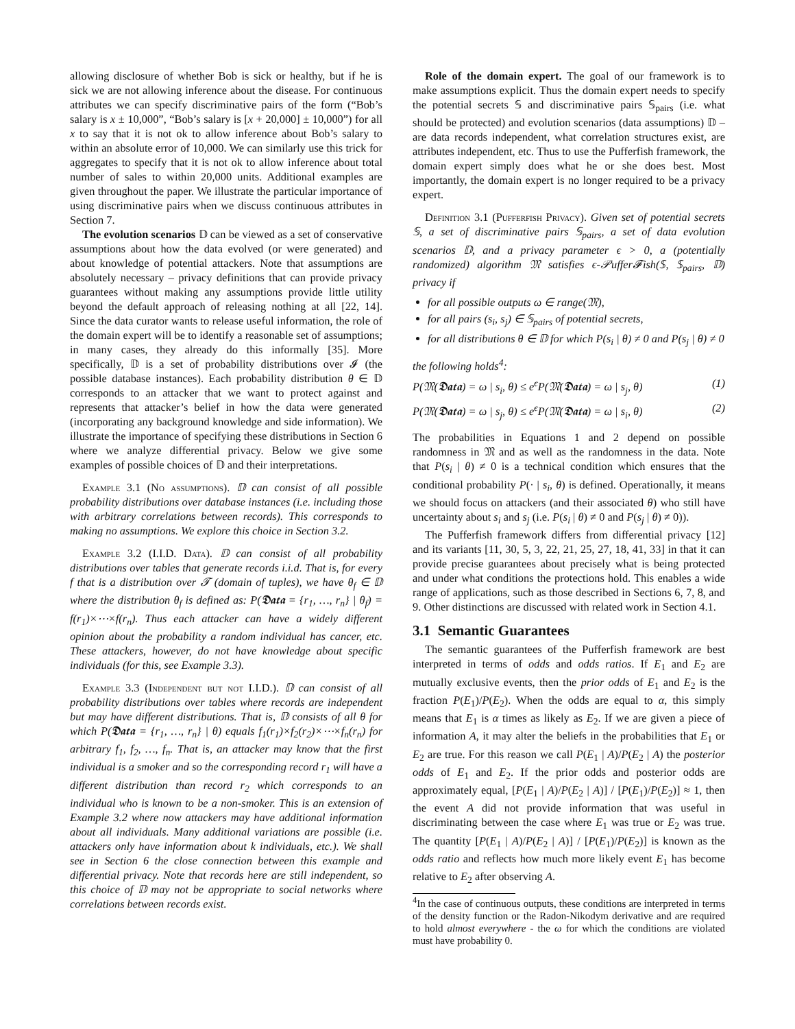allowing disclosure of whether Bob is sick or healthy, but if he is sick we are not allowing inference about the disease. For continuous attributes we can specify discriminative pairs of the form (“Bob’s salary is x ± 10,000”, “Bob’s salary is [x + 20,000] ± 10,000”) for all x to say that it is not ok to allow inference about Bob’s salary to within an absolute error of 10,000. We can similarly use this trick for aggregates to specify that it is not ok to allow inference about total number of sales to within 20,000 units. Additional examples are given throughout the paper. We illustrate the particular importance of using discriminative pairs when we discuss continuous attributes in Section 7.
The evolution scenarios 𝔻 can be viewed as a set of conservative assumptions about how the data evolved (or were generated) and about knowledge of potential attackers. Note that assumptions are absolutely necessary – privacy definitions that can provide privacy guarantees without making any assumptions provide little utility beyond the default approach of releasing nothing at all [22, 14]. Since the data curator wants to release useful information, the role of the domain expert will be to identify a reasonable set of assumptions; in many cases, they already do this informally [35]. More specifically, 𝔻 is a set of probability distributions over 𝓘 (the possible database instances). Each probability distribution θ ∈ 𝔻 corresponds to an attacker that we want to protect against and represents that attacker’s belief in how the data were generated (incorporating any background knowledge and side information). We illustrate the importance of specifying these distributions in Section 6 where we analyze differential privacy. Below we give some examples of possible choices of 𝔻 and their interpretations.
Example 3.1 (No assumptions). 𝔻 can consist of all possible probability distributions over database instances (i.e. including those with arbitrary correlations between records). This corresponds to making no assumptions. We explore this choice in Section 3.2.
Example 3.2 (I.I.D. Data). 𝔻 can consist of all probability distributions over tables that generate records i.i.d. That is, for every f that is a distribution over 𝓣 (domain of tuples), we have θ<sub>f</sub> ∈ 𝔻 where the distribution θ<sub>f</sub> is defined as: P(𝕯𝖆𝖙𝖆 = {r<sub>1</sub>, …, r<sub>n</sub>} | θ<sub>f</sub>) = f(r<sub>1</sub>)×⋯×f(r<sub>n</sub>). Thus each attacker can have a widely different opinion about the probability a random individual has cancer, etc. These attackers, however, do not have knowledge about specific individuals (for this, see Example 3.3).
Example 3.3 (Independent but not I.I.D.). 𝔻 can consist of all probability distributions over tables where records are independent but may have different distributions. That is, 𝔻 consists of all θ for which P(𝕯𝖆𝖙𝖆 = {r<sub>1</sub>, …, r<sub>n</sub>} | θ) equals f<sub>1</sub>(r<sub>1</sub>)×f<sub>2</sub>(r<sub>2</sub>)×⋯×f<sub>n</sub>(r<sub>n</sub>) for arbitrary f<sub>1</sub>, f<sub>2</sub>, …, f<sub>n</sub>. That is, an attacker may know that the first individual is a smoker and so the corresponding record r<sub>1</sub> will have a different distribution than record r<sub>2</sub> which corresponds to an individual who is known to be a non-smoker. This is an extension of Example 3.2 where now attackers may have additional information about all individuals. Many additional variations are possible (i.e. attackers only have information about k individuals, etc.). We shall see in Section 6 the close connection between this example and differential privacy. Note that records here are still independent, so this choice of 𝔻 may not be appropriate to social networks where correlations between records exist.
Role of the domain expert. The goal of our framework is to make assumptions explicit. Thus the domain expert needs to specify the potential secrets 𝕊 and discriminative pairs 𝕊<sub>pairs</sub> (i.e. what should be protected) and evolution scenarios (data assumptions) 𝔻 – are data records independent, what correlation structures exist, are attributes independent, etc. Thus to use the Pufferfish framework, the domain expert simply does what he or she does best. Most importantly, the domain expert is no longer required to be a privacy expert.
Definition 3.1 (Pufferfish Privacy). Given set of potential secrets 𝕊, a set of discriminative pairs 𝕊<sub>pairs</sub>, a set of data evolution scenarios 𝔻, and a privacy parameter ϵ > 0, a (potentially randomized) algorithm 𝔐 satisfies ϵ-𝒫uffer𝓕ish(𝕊, 𝕊<sub>pairs</sub>, 𝔻) privacy if
for all possible outputs ω ∈ range(𝔐),
for all pairs (s<sub>i</sub>, s<sub>j</sub>) ∈ 𝕊<sub>pairs</sub> of potential secrets,
for all distributions θ ∈ 𝔻 for which P(s<sub>i</sub> | θ) ≠ 0 and P(s<sub>j</sub> | θ) ≠ 0
the following holds<sup>4</sup>:
P(𝔐(𝕯𝖆𝖙𝖆) = ω | s<sub>i</sub>, θ) ≤ e<sup>ϵ</sup>P(𝔐(𝕯𝖆𝖙𝖆) = ω | s<sub>j</sub>, θ) (1)
P(𝔐(𝕯𝖆𝖙𝖆) = ω | s<sub>j</sub>, θ) ≤ e<sup>ϵ</sup>P(𝔐(𝕯𝖆𝖙𝖆) = ω | s<sub>i</sub>, θ) (2)
The probabilities in Equations 1 and 2 depend on possible randomness in 𝔐 and as well as the randomness in the data. Note that P(s<sub>i</sub> | θ) ≠ 0 is a technical condition which ensures that the conditional probability P(· | s<sub>i</sub>, θ) is defined. Operationally, it means we should focus on attackers (and their associated θ) who still have uncertainty about s<sub>i</sub> and s<sub>j</sub> (i.e. P(s<sub>i</sub> | θ) ≠ 0 and P(s<sub>j</sub> | θ) ≠ 0)).
The Pufferfish framework differs from differential privacy [12] and its variants [11, 30, 5, 3, 22, 21, 25, 27, 18, 41, 33] in that it can provide precise guarantees about precisely what is being protected and under what conditions the protections hold. This enables a wide range of applications, such as those described in Sections 6, 7, 8, and 9. Other distinctions are discussed with related work in Section 4.1.
3.1 Semantic Guarantees
The semantic guarantees of the Pufferfish framework are best interpreted in terms of odds and odds ratios. If E<sub>1</sub> and E<sub>2</sub> are mutually exclusive events, then the prior odds of E<sub>1</sub> and E<sub>2</sub> is the fraction P(E<sub>1</sub>)/P(E<sub>2</sub>). When the odds are equal to α, this simply means that E<sub>1</sub> is α times as likely as E<sub>2</sub>. If we are given a piece of information A, it may alter the beliefs in the probabilities that E<sub>1</sub> or E<sub>2</sub> are true. For this reason we call P(E<sub>1</sub> | A)/P(E<sub>2</sub> | A) the posterior odds of E<sub>1</sub> and E<sub>2</sub>. If the prior odds and posterior odds are approximately equal, [P(E<sub>1</sub> | A)/P(E<sub>2</sub> | A)] / [P(E<sub>1</sub>)/P(E<sub>2</sub>)] ≈ 1, then the event A did not provide information that was useful in discriminating between the case where E<sub>1</sub> was true or E<sub>2</sub> was true. The quantity [P(E<sub>1</sub> | A)/P(E<sub>2</sub> | A)] / [P(E<sub>1</sub>)/P(E<sub>2</sub>)] is known as the odds ratio and reflects how much more likely event E<sub>1</sub> has become relative to E<sub>2</sub> after observing A.
<sup>4</sup> In the case of continuous outputs, these conditions are interpreted in terms of the density function or the Radon-Nikodym derivative and are required to hold almost everywhere - the ω for which the conditions are violated must have probability 0.